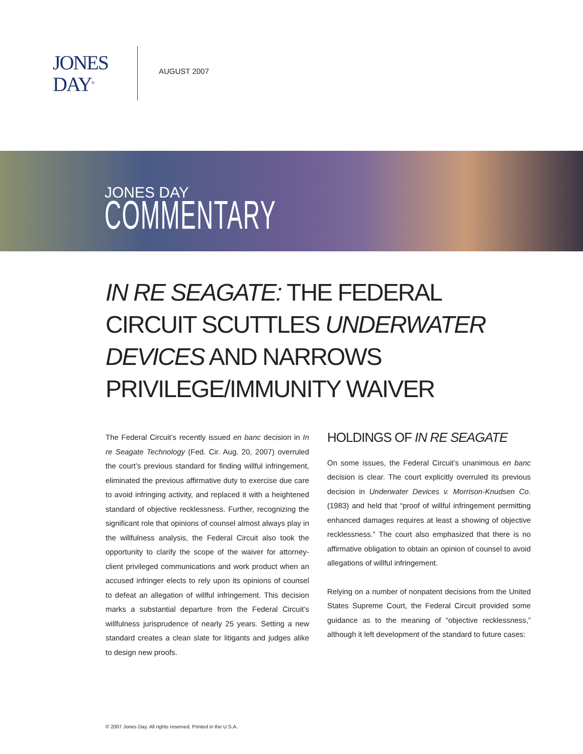JONES
DAY<sup>®</sup>
AUGUST 2007
JONES DAY
COMMENTARY
IN RE SEAGATE: THE FEDERAL CIRCUIT SCUTTLES UNDERWATER DEVICES AND NARROWS PRIVILEGE/IMMUNITY WAIVER
The Federal Circuit’s recently issued en banc decision in In re Seagate Technology (Fed. Cir. Aug. 20, 2007) overruled the court’s previous standard for finding willful infringement, eliminated the previous affirmative duty to exercise due care to avoid infringing activity, and replaced it with a heightened standard of objective recklessness. Further, recognizing the significant role that opinions of counsel almost always play in the willfulness analysis, the Federal Circuit also took the opportunity to clarify the scope of the waiver for attorney-client privileged communications and work product when an accused infringer elects to rely upon its opinions of counsel to defeat an allegation of willful infringement. This decision marks a substantial departure from the Federal Circuit’s willfulness jurisprudence of nearly 25 years. Setting a new standard creates a clean slate for litigants and judges alike to design new proofs.
HOLDINGS OF IN RE SEAGATE
On some issues, the Federal Circuit’s unanimous en banc decision is clear. The court explicitly overruled its previous decision in Underwater Devices v. Morrison-Knudsen Co. (1983) and held that “proof of willful infringement permitting enhanced damages requires at least a showing of objective recklessness.” The court also emphasized that there is no affirmative obligation to obtain an opinion of counsel to avoid allegations of willful infringement.
Relying on a number of nonpatent decisions from the United States Supreme Court, the Federal Circuit provided some guidance as to the meaning of “objective recklessness,” although it left development of the standard to future cases:
© 2007 Jones Day. All rights reserved. Printed in the U.S.A.